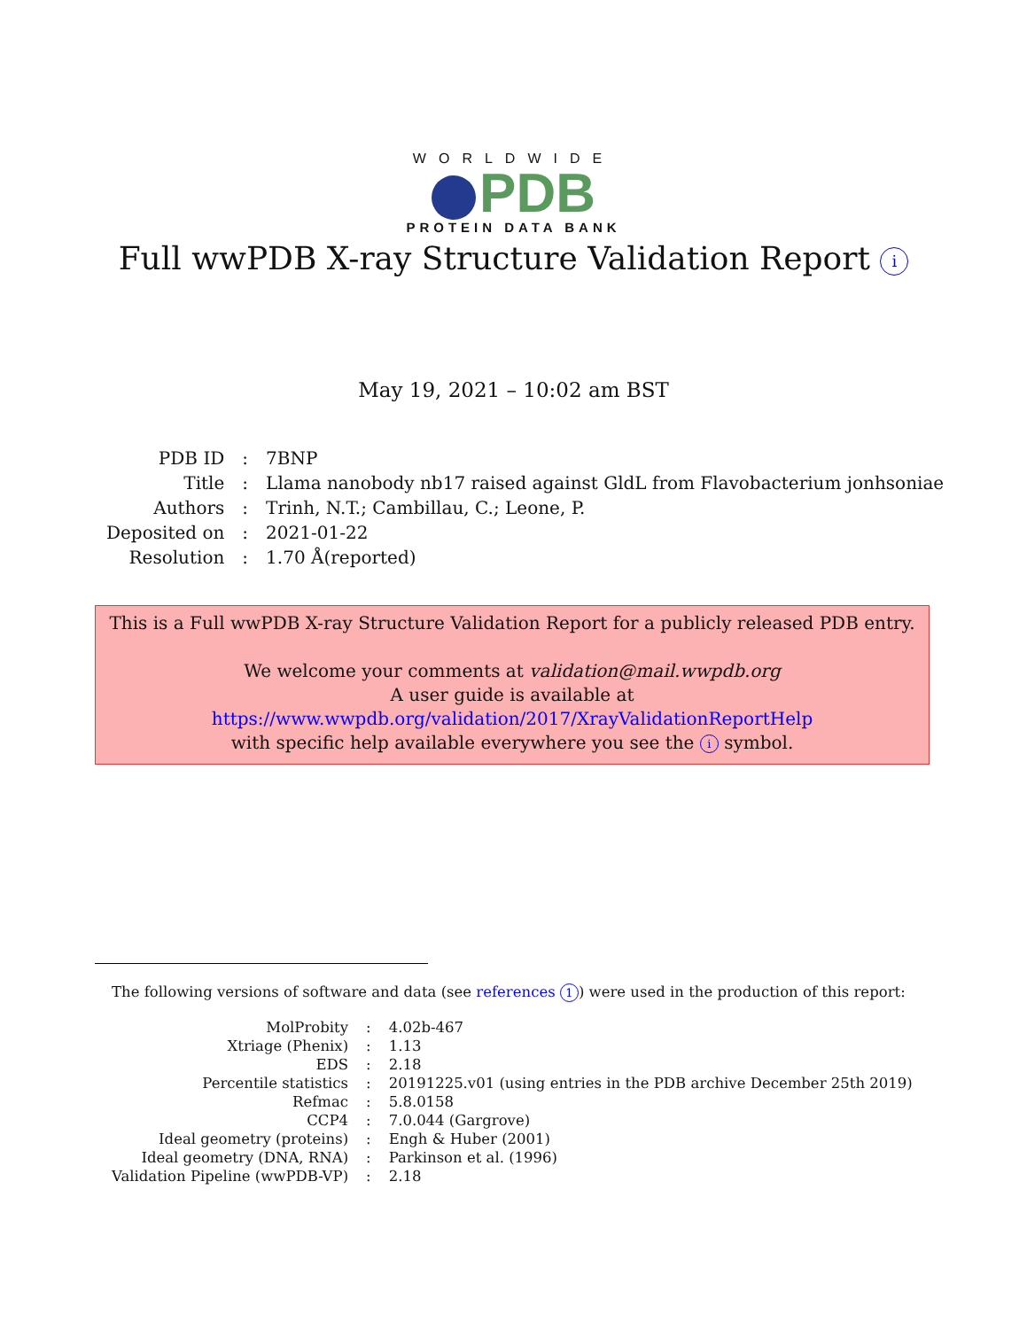WORLDWIDE
PDB
PROTEIN DATA BANK
Full wwPDB X-ray Structure Validation Report i
May 19, 2021 – 10:02 am BST
| PDB ID | : | 7BNP |
| Title | : | Llama nanobody nb17 raised against GldL from Flavobacterium jonhsoniae |
| Authors | : | Trinh, N.T.; Cambillau, C.; Leone, P. |
| Deposited on | : | 2021-01-22 |
| Resolution | : | 1.70 Å(reported) |
This is a Full wwPDB X-ray Structure Validation Report for a publicly released PDB entry.
We welcome your comments at validation@mail.wwpdb.org
A user guide is available at
https://www.wwpdb.org/validation/2017/XrayValidationReportHelp
with specific help available everywhere you see the i symbol.
The following versions of software and data (see references 1) were used in the production of this report:
| MolProbity | : | 4.02b-467 |
| Xtriage (Phenix) | : | 1.13 |
| EDS | : | 2.18 |
| Percentile statistics | : | 20191225.v01 (using entries in the PDB archive December 25th 2019) |
| Refmac | : | 5.8.0158 |
| CCP4 | : | 7.0.044 (Gargrove) |
| Ideal geometry (proteins) | : | Engh & Huber (2001) |
| Ideal geometry (DNA, RNA) | : | Parkinson et al. (1996) |
| Validation Pipeline (wwPDB-VP) | : | 2.18 |